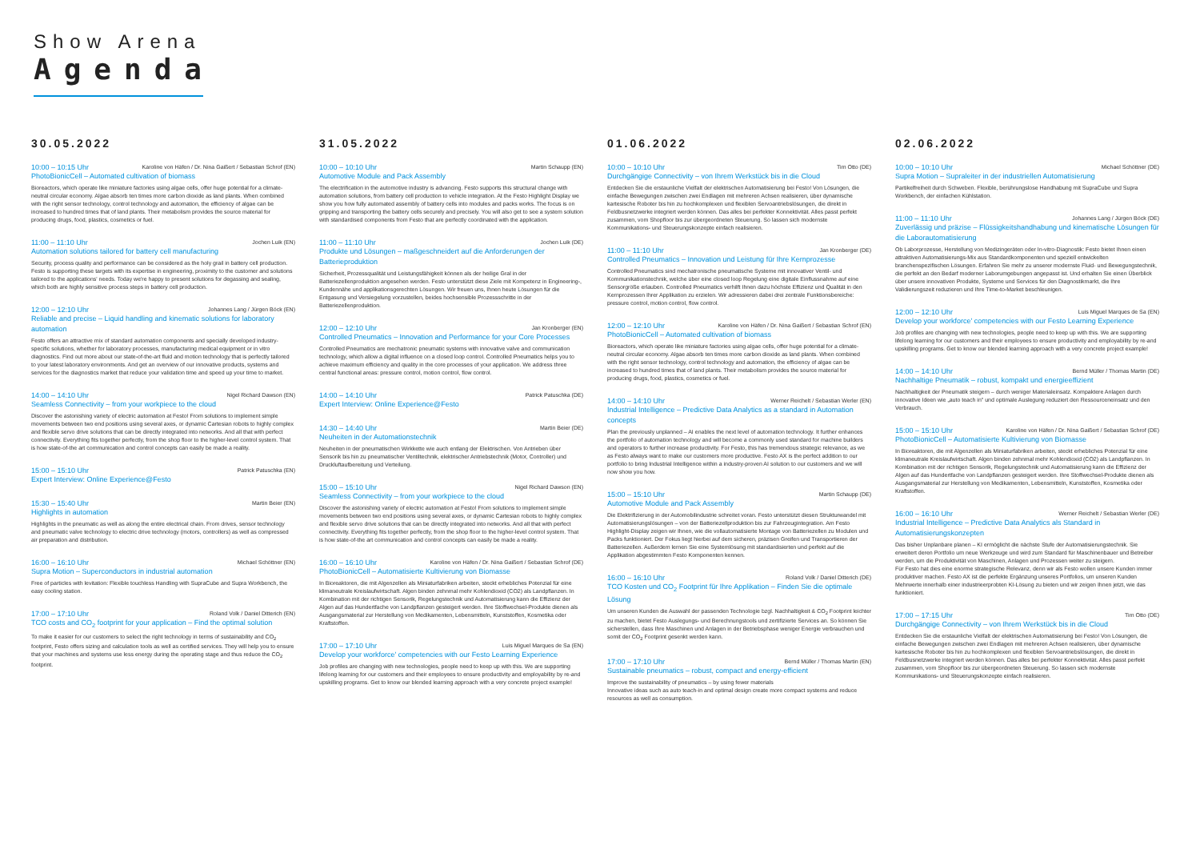Show Arena
Agenda
30.05.2022
10:00 – 10:15 Uhr Karoline von Häfen / Dr. Nina Gaißert / Sebastian Schrof (EN)
PhotoBionicCell – Automated cultivation of biomass
Bioreactors, which operate like miniature factories using algae cells, offer huge potential for a climate-neutral circular economy. Algae absorb ten times more carbon dioxide as land plants. When combined with the right sensor technology, control technology and automation, the efficiency of algae can be increased to hundred times that of land plants. Their metabolism provides the source material for producing drugs, food, plastics, cosmetics or fuel.
11:00 – 11:10 Uhr Jochen Luik (EN)
Automation solutions tailored for battery cell manufacturing
Security, process quality and performance can be considered as the holy grail in battery cell production. Festo is supporting these targets with its expertise in engineering, proximity to the customer and solutions tailored to the applications' needs. Today we're happy to present solutions for degassing and sealing, which both are highly sensitive process steps in battery cell production.
12:00 – 12:10 Uhr Johannes Lang / Jürgen Böck (EN)
Reliable and precise – Liquid handling and kinematic solutions for laboratory automation
Festo offers an attractive mix of standard automation components and specially developed industry-specific solutions, whether for laboratory processes, manufacturing medical equipment or in vitro diagnostics. Find out more about our state-of-the-art fluid and motion technology that is perfectly tailored to your latest laboratory environments. And get an overview of our innovative products, systems and services for the diagnostics market that reduce your validation time and speed up your time to market.
14:00 – 14:10 Uhr Nigel Richard Dawson (EN)
Seamless Connectivity – from your workpiece to the cloud
Discover the astonishing variety of electric automation at Festo! From solutions to implement simple movements between two end positions using several axes, or dynamic Cartesian robots to highly complex and flexible servo drive solutions that can be directly integrated into networks. And all that with perfect connectivity. Everything fits together perfectly, from the shop floor to the higher-level control system. That is how state-of-the art communication and control concepts can easily be made a reality.
15:00 – 15:10 Uhr Patrick Patuschka (EN)
Expert Interview: Online Experience@Festo
15:30 – 15:40 Uhr Martin Beier (EN)
Highlights in automation
Highlights in the pneumatic as well as along the entire electrical chain. From drives, sensor technology and pneumatic valve technology to electric drive technology (motors, controllers) as well as compressed air preparation and distribution.
16:00 – 16:10 Uhr Michael Schöttner (EN)
Supra Motion – Superconductors in industrial automation
Free of particles with levitation: Flexible touchless Handling with SupraCube and Supra Workbench, the easy cooling station.
17:00 – 17:10 Uhr Roland Volk / Daniel Ditterich (EN)
TCO costs and CO<sub>2</sub> footprint for your application – Find the optimal solution
To make it easier for our customers to select the right technology in terms of sustainability and CO<sub>2</sub> footprint, Festo offers sizing and calculation tools as well as certified services. They will help you to ensure that your machines and systems use less energy during the operating stage and thus reduce the CO<sub>2</sub> footprint.
31.05.2022
10:00 – 10:10 Uhr Martin Schaupp (EN)
Automotive Module and Pack Assembly
The electrification in the automotive industry is advancing. Festo supports this structural change with automation solutions, from battery cell production to vehicle integration. At the Festo Highlight Display we show you how fully automated assembly of battery cells into modules and packs works. The focus is on gripping and transporting the battery cells securely and precisely. You will also get to see a system solution with standardised components from Festo that are perfectly coordinated with the application.
11:00 – 11:10 Uhr Jochen Luik (DE)
Produkte und Lösungen – maßgeschneidert auf die Anforderungen der Batterieproduktion
Sicherheit, Prozessqualität und Leistungsfähigkeit können als der heilige Gral in der Batteriezellenproduktion angesehen werden. Festo unterstützt diese Ziele mit Kompetenz in Engineering-, Kundennähe und applikationsgerechten Lösungen. Wir freuen uns, Ihnen heute Lösungen für die Entgasung und Versiegelung vorzustellen, beides hochsensible Prozessschritte in der Batteriezellenproduktion.
12:00 – 12:10 Uhr Jan Kronberger (EN)
Controlled Pneumatics – Innovation and Performance for your Core Processes
Controlled Pneumatics are mechatronic pneumatic systems with innovative valve and communication technology, which allow a digital influence on a closed loop control. Controlled Pneumatics helps you to achieve maximum efficiency and quality in the core processes of your application. We address three central functional areas: pressure control, motion control, flow control.
14:00 – 14:10 Uhr Patrick Patuschka (DE)
Expert Interview: Online Experience@Festo
14:30 – 14:40 Uhr Martin Beier (DE)
Neuheiten in der Automationstechnik
Neuheiten in der pneumatischen Wirkkette wie auch entlang der Elektrischen. Von Antrieben über Sensorik bis hin zu pneumatischer Ventiltechnik, elektrischer Antriebstechnik (Motor, Controller) und Druckluftaufbereitung und Verteilung.
15:00 – 15:10 Uhr Nigel Richard Dawson (EN)
Seamless Connectivity – from your workpiece to the cloud
Discover the astonishing variety of electric automation at Festo! From solutions to implement simple movements between two end positions using several axes, or dynamic Cartesian robots to highly complex and flexible servo drive solutions that can be directly integrated into networks. And all that with perfect connectivity. Everything fits together perfectly, from the shop floor to the higher-level control system. That is how state-of-the art communication and control concepts can easily be made a reality.
16:00 – 16:10 Uhr Karoline von Häfen / Dr. Nina Gaißert / Sebastian Schrof (DE)
PhotoBionicCell – Automatisierte Kultivierung von Biomasse
In Bioreaktoren, die mit Algenzellen als Miniaturfabriken arbeiten, steckt erhebliches Potenzial für eine klimaneutrale Kreislaufwirtschaft. Algen binden zehnmal mehr Kohlendioxid (CO2) als Landpflanzen. In Kombination mit der richtigen Sensorik, Regelungstechnik und Automatisierung kann die Effizienz der Algen auf das Hundertfache von Landpflanzen gesteigert werden. Ihre Stoffwechsel-Produkte dienen als Ausgangsmaterial zur Herstellung von Medikamenten, Lebensmitteln, Kunststoffen, Kosmetika oder Kraftstoffen.
17:00 – 17:10 Uhr Luis Miguel Marques de Sa (EN)
Develop your workforce' competencies with our Festo Learning Experience
Job profiles are changing with new technologies, people need to keep up with this. We are supporting lifelong learning for our customers and their employees to ensure productivity and employability by re-and upskilling programs. Get to know our blended learning approach with a very concrete project example!
01.06.2022
10:00 – 10:10 Uhr Tim Otto (DE)
Durchgängige Connectivity – von Ihrem Werkstück bis in die Cloud
Entdecken Sie die erstaunliche Vielfalt der elektrischen Automatisierung bei Festo! Von Lösungen, die einfache Bewegungen zwischen zwei Endlagen mit mehreren Achsen realisieren, über dynamische kartesische Roboter bis hin zu hochkomplexen und flexiblen Servoantriebslösungen, die direkt in Feldbusnetzwerke integriert werden können. Das alles bei perfekter Konnektivität. Alles passt perfekt zusammen, vom Shopfloor bis zur übergeordneten Steuerung. So lassen sich modernste Kommunikations- und Steuerungskonzepte einfach realisieren.
11:00 – 11:10 Uhr Jan Kronberger (DE)
Controlled Pneumatics – Innovation und Leistung für Ihre Kernprozesse
Controlled Pneumatics sind mechatronische pneumatische Systeme mit innovativer Ventil- und Kommunikationstechnik, welche über eine closed loop Regelung eine digitale Einflussnahme auf eine Sensorgröße erlauben. Controlled Pneumatics verhilft Ihnen dazu höchste Effizienz und Qualität in den Kernprozessen Ihrer Applikation zu erzielen. Wir adressieren dabei drei zentrale Funktionsbereiche: pressure control, motion control, flow control.
12:00 – 12:10 Uhr Karoline von Häfen / Dr. Nina Gaißert / Sebastian Schrof (EN)
PhotoBionicCell – Automated cultivation of biomass
Bioreactors, which operate like miniature factories using algae cells, offer huge potential for a climate-neutral circular economy. Algae absorb ten times more carbon dioxide as land plants. When combined with the right sensor technology, control technology and automation, the efficiency of algae can be increased to hundred times that of land plants. Their metabolism provides the source material for producing drugs, food, plastics, cosmetics or fuel.
14:00 – 14:10 Uhr Werner Reichelt / Sebastian Werler (EN)
Industrial Intelligence – Predictive Data Analytics as a standard in Automation concepts
Plan the previously unplanned – AI enables the next level of automation technology. It further enhances the portfolio of automation technology and will become a commonly used standard for machine builders and operators to further increase productivity. For Festo, this has tremendous strategic relevance, as we as Festo always want to make our customers more productive. Festo AX is the perfect addition to our portfolio to bring Industrial Intelligence within a industry-proven AI solution to our customers and we will now show you how.
15:00 – 15:10 Uhr Martin Schaupp (DE)
Automotive Module and Pack Assembly
Die Elektrifizierung in der Automobilindustrie schreitet voran. Festo unterstützt diesen Strukturwandel mit Automatisierungslösungen – von der Batteriezellproduktion bis zur Fahrzeugintegration. Am Festo Highlight-Display zeigen wir Ihnen, wie die vollautomatisierte Montage von Batteriezellen zu Modulen und Packs funktioniert. Der Fokus liegt hierbei auf dem sicheren, präzisen Greifen und Transportieren der Batteriezellen. Außerdem lernen Sie eine Systemlösung mit standardisierten und perfekt auf die Applikation abgestimmten Festo Komponenten kennen.
16:00 – 16:10 Uhr Roland Volk / Daniel Ditterich (DE)
TCO Kosten und CO<sub>2</sub> Footprint für Ihre Applikation – Finden Sie die optimale Lösung
Um unseren Kunden die Auswahl der passenden Technologie bzgl. Nachhaltigkeit & CO<sub>2</sub> Footprint leichter zu machen, bietet Festo Auslegungs- und Berechnungstools und zertifizierte Services an. So können Sie sicherstellen, dass Ihre Maschinen und Anlagen in der Betriebsphase weniger Energie verbrauchen und somit der CO<sub>2</sub> Footprint gesenkt werden kann.
17:00 – 17:10 Uhr Bernd Müller / Thomas Martin (EN)
Sustainable pneumatics – robust, compact and energy-efficient
Improve the sustainability of pneumatics – by using fewer materials
Innovative ideas such as auto teach-in and optimal design create more compact systems and reduce resources as well as consumption.
02.06.2022
10:00 – 10:10 Uhr Michael Schöttner (DE)
Supra Motion – Supraleiter in der industriellen Automatisierung
Partikelfreiheit durch Schweben. Flexible, berührungslose Handhabung mit SupraCube und Supra Workbench, der einfachen Kühlstation.
11:00 – 11:10 Uhr Johannes Lang / Jürgen Böck (DE)
Zuverlässig und präzise – Flüssigkeitshandhabung und kinematische Lösungen für die Laborautomatisierung
Ob Laborprozesse, Herstellung von Medizingeräten oder In-vitro-Diagnostik: Festo bietet Ihnen einen attraktiven Automatisierungs-Mix aus Standardkomponenten und speziell entwickelten branchenspezifischen Lösungen. Erfahren Sie mehr zu unserer modernste Fluid- und Bewegungstechnik, die perfekt an den Bedarf moderner Laborumgebungen angepasst ist. Und erhalten Sie einen Überblick über unsere innovativen Produkte, Systeme und Services für den Diagnostikmarkt, die Ihre Validierungszeit reduzieren und Ihre Time-to-Market beschleunigen.
12:00 – 12:10 Uhr Luis Miguel Marques de Sa (EN)
Develop your workforce' competencies with our Festo Learning Experience
Job profiles are changing with new technologies, people need to keep up with this. We are supporting lifelong learning for our customers and their employees to ensure productivity and employability by re-and upskilling programs. Get to know our blended learning approach with a very concrete project example!
14:00 – 14:10 Uhr Bernd Müller / Thomas Martin (DE)
Nachhaltige Pneumatik – robust, kompakt und energieeffizient
Nachhaltigkeit der Pneumatik steigern – durch weniger Materialeinsatz. Kompaktere Anlagen durch innovative Ideen wie „auto teach in" und optimale Auslegung reduziert den Ressourceneinsatz und den Verbrauch.
15:00 – 15:10 Uhr Karoline von Häfen / Dr. Nina Gaißert / Sebastian Schrof (DE)
PhotoBionicCell – Automatisierte Kultivierung von Biomasse
In Bioreaktoren, die mit Algenzellen als Miniaturfabriken arbeiten, steckt erhebliches Potenzial für eine klimaneutrale Kreislaufwirtschaft. Algen binden zehnmal mehr Kohlendioxid (CO2) als Landpflanzen. In Kombination mit der richtigen Sensorik, Regelungstechnik und Automatisierung kann die Effizienz der Algen auf das Hundertfache von Landpflanzen gesteigert werden. Ihre Stoffwechsel-Produkte dienen als Ausgangsmaterial zur Herstellung von Medikamenten, Lebensmitteln, Kunststoffen, Kosmetika oder Kraftstoffen.
16:00 – 16:10 Uhr Werner Reichelt / Sebastian Werler (DE)
Industrial Intelligence – Predictive Data Analytics als Standard in Automatisierungskonzepten
Das bisher Unplanbare planen – KI ermöglicht die nächste Stufe der Automatisierungstechnik. Sie erweitert deren Portfolio um neue Werkzeuge und wird zum Standard für Maschinenbauer und Betreiber werden, um die Produktivität von Maschinen, Anlagen und Prozessen weiter zu steigern.
Für Festo hat dies eine enorme strategische Relevanz, denn wir als Festo wollen unsere Kunden immer produktiver machen. Festo AX ist die perfekte Ergänzung unseres Portfolios, um unseren Kunden Mehrwerte innerhalb einer industrieerprobten KI-Lösung zu bieten und wir zeigen Ihnen jetzt, wie das funktioniert.
17:00 – 17:15 Uhr Tim Otto (DE)
Durchgängige Connectivity – von Ihrem Werkstück bis in die Cloud
Entdecken Sie die erstaunliche Vielfalt der elektrischen Automatisierung bei Festo! Von Lösungen, die einfache Bewegungen zwischen zwei Endlagen mit mehreren Achsen realisieren, über dynamische kartesische Roboter bis hin zu hochkomplexen und flexiblen Servoantriebslösungen, die direkt in Feldbusnetzwerke integriert werden können. Das alles bei perfekter Konnektivität. Alles passt perfekt zusammen, vom Shopfloor bis zur übergeordneten Steuerung. So lassen sich modernste Kommunikations- und Steuerungskonzepte einfach realisieren.